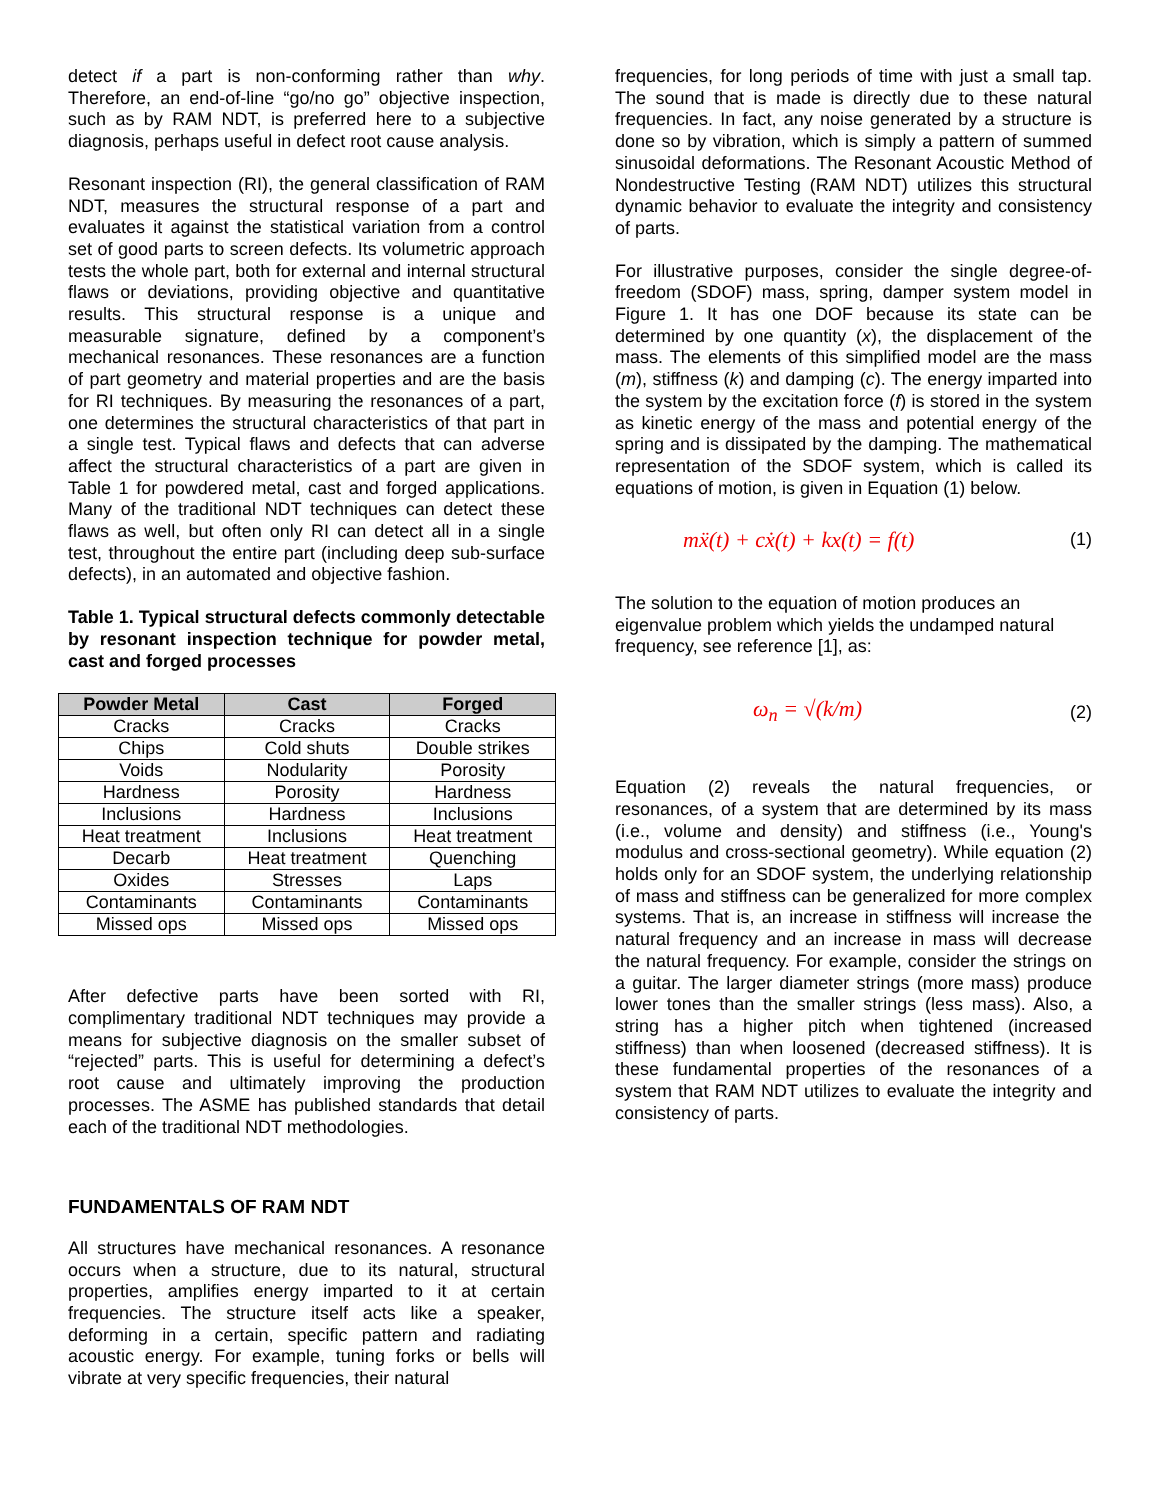detect if a part is non-conforming rather than why. Therefore, an end-of-line “go/no go” objective inspection, such as by RAM NDT, is preferred here to a subjective diagnosis, perhaps useful in defect root cause analysis.
Resonant inspection (RI), the general classification of RAM NDT, measures the structural response of a part and evaluates it against the statistical variation from a control set of good parts to screen defects. Its volumetric approach tests the whole part, both for external and internal structural flaws or deviations, providing objective and quantitative results. This structural response is a unique and measurable signature, defined by a component’s mechanical resonances. These resonances are a function of part geometry and material properties and are the basis for RI techniques. By measuring the resonances of a part, one determines the structural characteristics of that part in a single test. Typical flaws and defects that can adverse affect the structural characteristics of a part are given in Table 1 for powdered metal, cast and forged applications. Many of the traditional NDT techniques can detect these flaws as well, but often only RI can detect all in a single test, throughout the entire part (including deep sub-surface defects), in an automated and objective fashion.
Table 1. Typical structural defects commonly detectable by resonant inspection technique for powder metal, cast and forged processes
| Powder Metal | Cast | Forged |
| --- | --- | --- |
| Cracks | Cracks | Cracks |
| Chips | Cold shuts | Double strikes |
| Voids | Nodularity | Porosity |
| Hardness | Porosity | Hardness |
| Inclusions | Hardness | Inclusions |
| Heat treatment | Inclusions | Heat treatment |
| Decarb | Heat treatment | Quenching |
| Oxides | Stresses | Laps |
| Contaminants | Contaminants | Contaminants |
| Missed ops | Missed ops | Missed ops |
After defective parts have been sorted with RI, complimentary traditional NDT techniques may provide a means for subjective diagnosis on the smaller subset of “rejected” parts. This is useful for determining a defect’s root cause and ultimately improving the production processes. The ASME has published standards that detail each of the traditional NDT methodologies.
FUNDAMENTALS OF RAM NDT
All structures have mechanical resonances. A resonance occurs when a structure, due to its natural, structural properties, amplifies energy imparted to it at certain frequencies. The structure itself acts like a speaker, deforming in a certain, specific pattern and radiating acoustic energy. For example, tuning forks or bells will vibrate at very specific frequencies, their natural
frequencies, for long periods of time with just a small tap. The sound that is made is directly due to these natural frequencies. In fact, any noise generated by a structure is done so by vibration, which is simply a pattern of summed sinusoidal deformations. The Resonant Acoustic Method of Nondestructive Testing (RAM NDT) utilizes this structural dynamic behavior to evaluate the integrity and consistency of parts.
For illustrative purposes, consider the single degree-of-freedom (SDOF) mass, spring, damper system model in Figure 1. It has one DOF because its state can be determined by one quantity (x), the displacement of the mass. The elements of this simplified model are the mass (m), stiffness (k) and damping (c). The energy imparted into the system by the excitation force (f) is stored in the system as kinetic energy of the mass and potential energy of the spring and is dissipated by the damping. The mathematical representation of the SDOF system, which is called its equations of motion, is given in Equation (1) below.
mẍ(t) + cẋ(t) + kx(t) = f(t) (1)
The solution to the equation of motion produces an eigenvalue problem which yields the undamped natural frequency, see reference [1], as:
ω<sub>n</sub> = √(k/m) (2)
Equation (2) reveals the natural frequencies, or resonances, of a system that are determined by its mass (i.e., volume and density) and stiffness (i.e., Young's modulus and cross-sectional geometry). While equation (2) holds only for an SDOF system, the underlying relationship of mass and stiffness can be generalized for more complex systems. That is, an increase in stiffness will increase the natural frequency and an increase in mass will decrease the natural frequency. For example, consider the strings on a guitar. The larger diameter strings (more mass) produce lower tones than the smaller strings (less mass). Also, a string has a higher pitch when tightened (increased stiffness) than when loosened (decreased stiffness). It is these fundamental properties of the resonances of a system that RAM NDT utilizes to evaluate the integrity and consistency of parts.